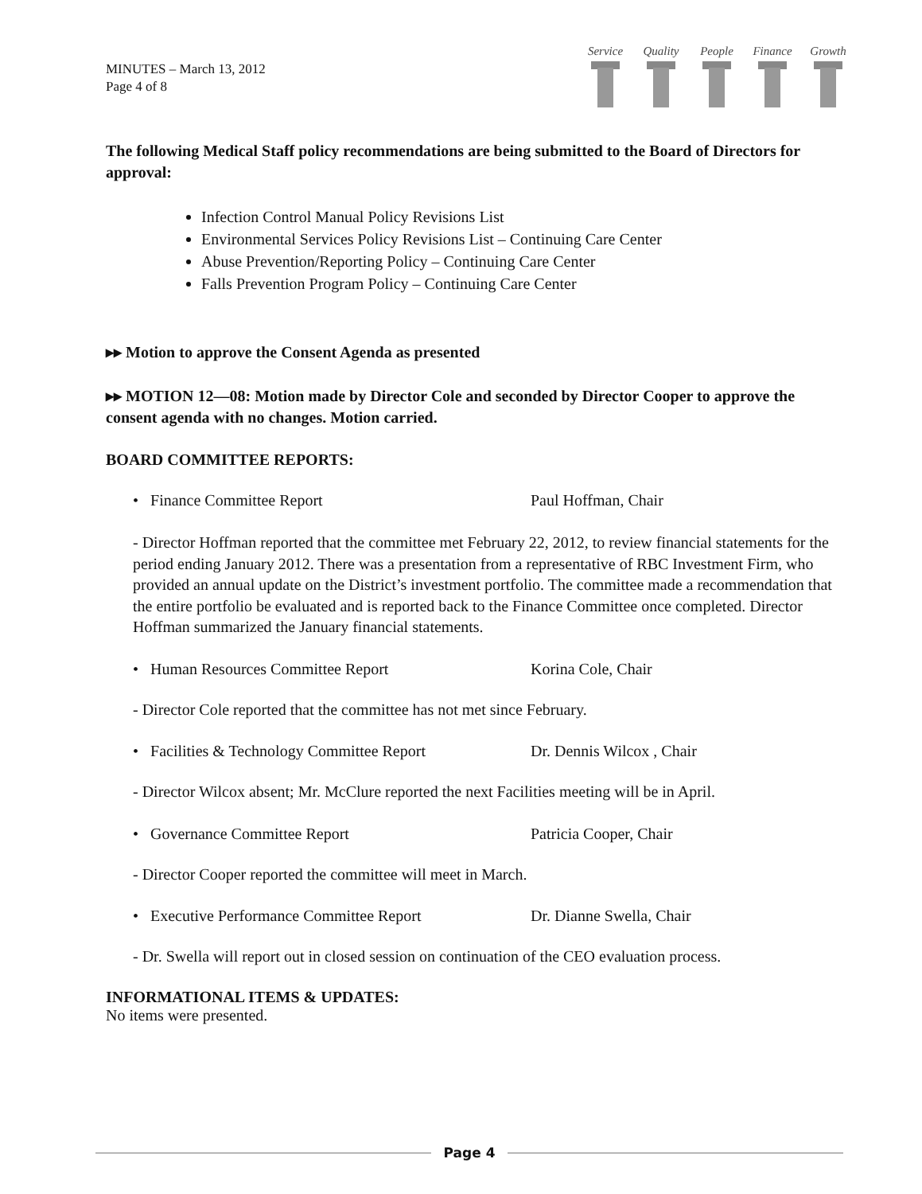MINUTES – March 13, 2012
Page 4 of 8
Service
Quality
People Finance
Growth
The following Medical Staff policy recommendations are being submitted to the Board of Directors for approval:
Infection Control Manual Policy Revisions List
Environmental Services Policy Revisions List – Continuing Care Center
Abuse Prevention/Reporting Policy – Continuing Care Center
Falls Prevention Program Policy – Continuing Care Center
▸▸ Motion to approve the Consent Agenda as presented
▸▸ MOTION 12—08: Motion made by Director Cole and seconded by Director Cooper to approve the consent agenda with no changes. Motion carried.
BOARD COMMITTEE REPORTS:
• Finance Committee Report Paul Hoffman, Chair
- Director Hoffman reported that the committee met February 22, 2012, to review financial statements for the period ending January 2012. There was a presentation from a representative of RBC Investment Firm, who provided an annual update on the District’s investment portfolio. The committee made a recommendation that the entire portfolio be evaluated and is reported back to the Finance Committee once completed. Director Hoffman summarized the January financial statements.
• Human Resources Committee Report Korina Cole, Chair
- Director Cole reported that the committee has not met since February.
• Facilities & Technology Committee Report Dr. Dennis Wilcox , Chair
- Director Wilcox absent; Mr. McClure reported the next Facilities meeting will be in April.
• Governance Committee Report Patricia Cooper, Chair
- Director Cooper reported the committee will meet in March.
• Executive Performance Committee Report Dr. Dianne Swella, Chair
- Dr. Swella will report out in closed session on continuation of the CEO evaluation process.
INFORMATIONAL ITEMS & UPDATES:
No items were presented.
Page 4